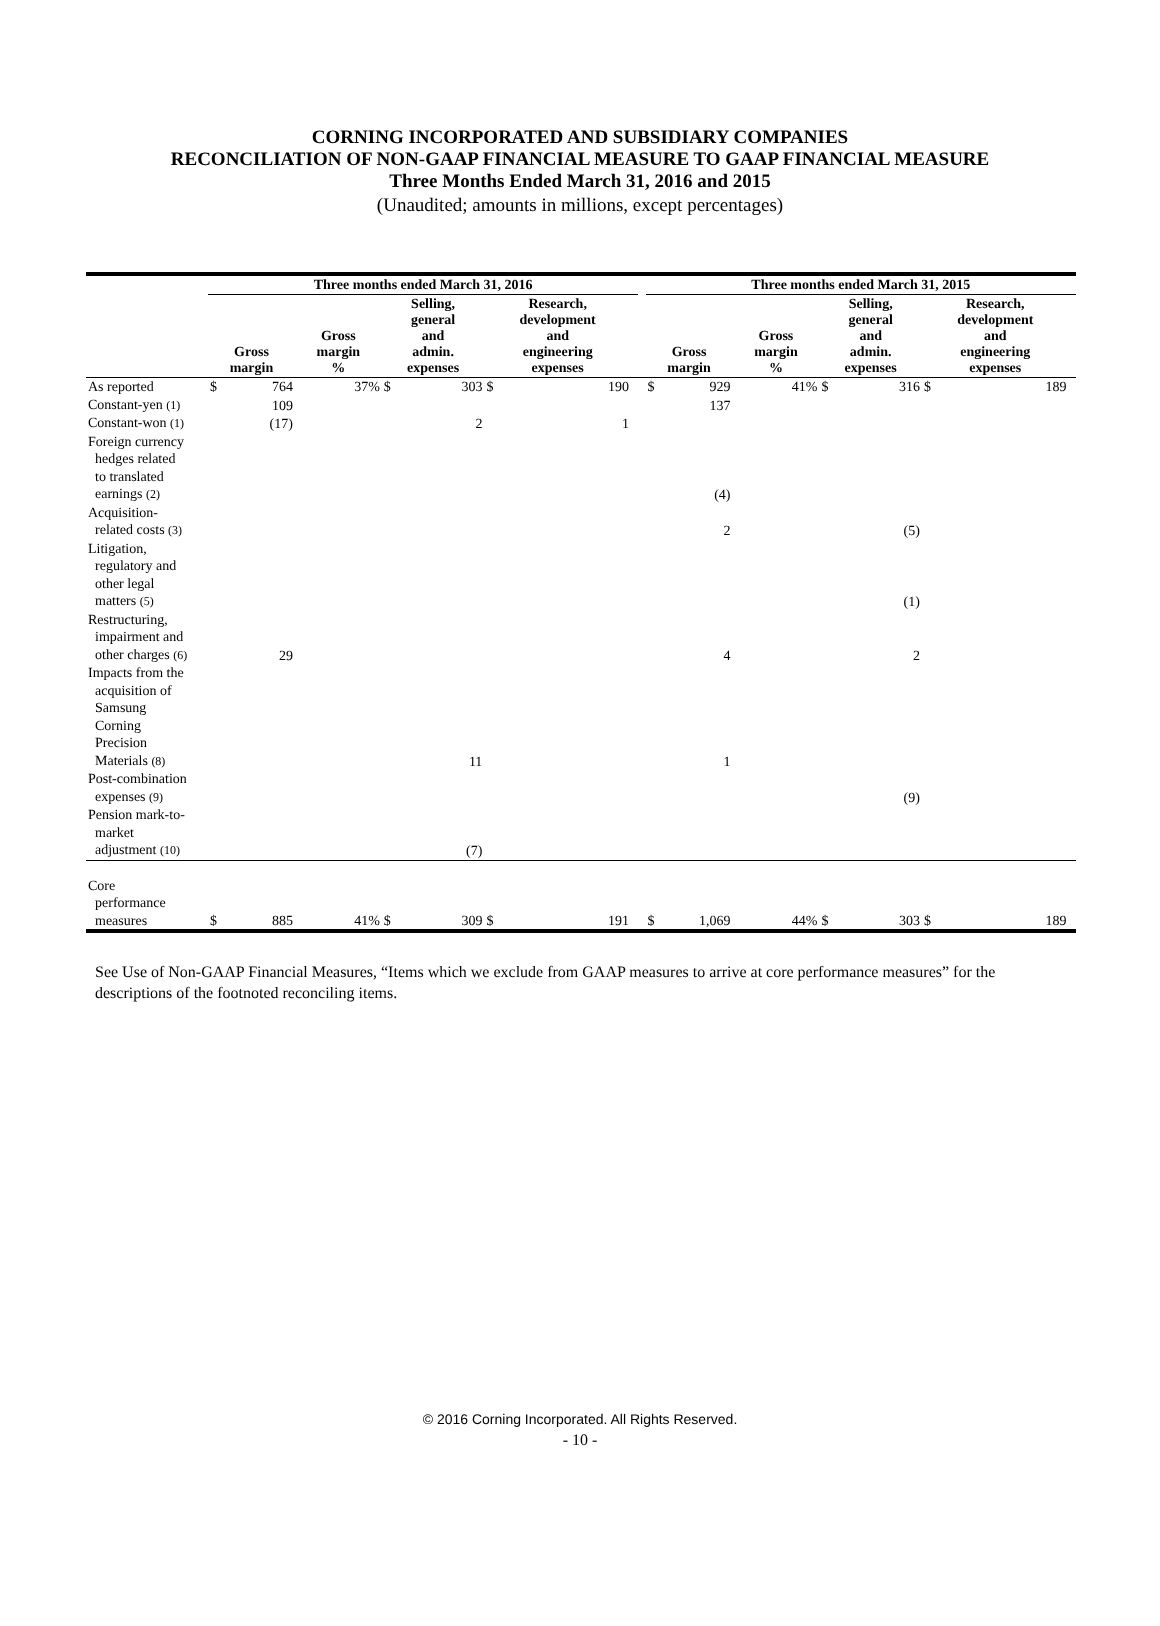CORNING INCORPORATED AND SUBSIDIARY COMPANIES
RECONCILIATION OF NON-GAAP FINANCIAL MEASURE TO GAAP FINANCIAL MEASURE
Three Months Ended March 31, 2016 and 2015
(Unaudited; amounts in millions, except percentages)
| | Three months ended March 31, 2016 | | | | | | | | | Three months ended March 31, 2015 | | | | | | | |
| --- | --- | --- | --- | --- | --- | --- | --- | --- | --- | --- | --- | --- | --- | --- | --- | --- | --- |
| | Gross margin | | Gross margin % | Selling, general and admin. expenses | | Research, development and engineering expenses | | | | Gross margin | | Gross margin % | Selling, general and admin. expenses | | Research, development and engineering expenses | | |
| As reported | $ | 764 | 37% | $ | 303 | $ | 190 | | | $ | 929 | 41% | $ | 316 | $ | 189 | |
| Constant-yen (1) | | 109 | | | | | | | | | 137 | | | | | | |
| Constant-won (1) | | (17) | | | 2 | | 1 | | | | | | | | | | |
| Foreign currency hedges related to translated earnings (2) | | | | | | | | | | | (4) | | | | | | |
| Acquisition- related costs (3) | | | | | | | | | | | 2 | | | (5) | | | |
| Litigation, regulatory and other legal matters (5) | | | | | | | | | | | | | | (1) | | | |
| Restructuring, impairment and other charges (6) | | 29 | | | | | | | | | 4 | | | 2 | | | |
| Impacts from the acquisition of Samsung Corning Precision Materials (8) | | | | | 11 | | | | | | 1 | | | | | | |
| Post-combination expenses (9) | | | | | | | | | | | | | | (9) | | | |
| Pension mark-to- market adjustment (10) | | | | | (7) | | | | | | | | | | | | |
| Core performance measures | $ | 885 | 41% | $ | 309 | $ | 191 | | | $ | 1,069 | 44% | $ | 303 | $ | 189 | |
See Use of Non-GAAP Financial Measures, “Items which we exclude from GAAP measures to arrive at core performance measures” for the descriptions of the footnoted reconciling items.
© 2016 Corning Incorporated. All Rights Reserved.
- 10 -